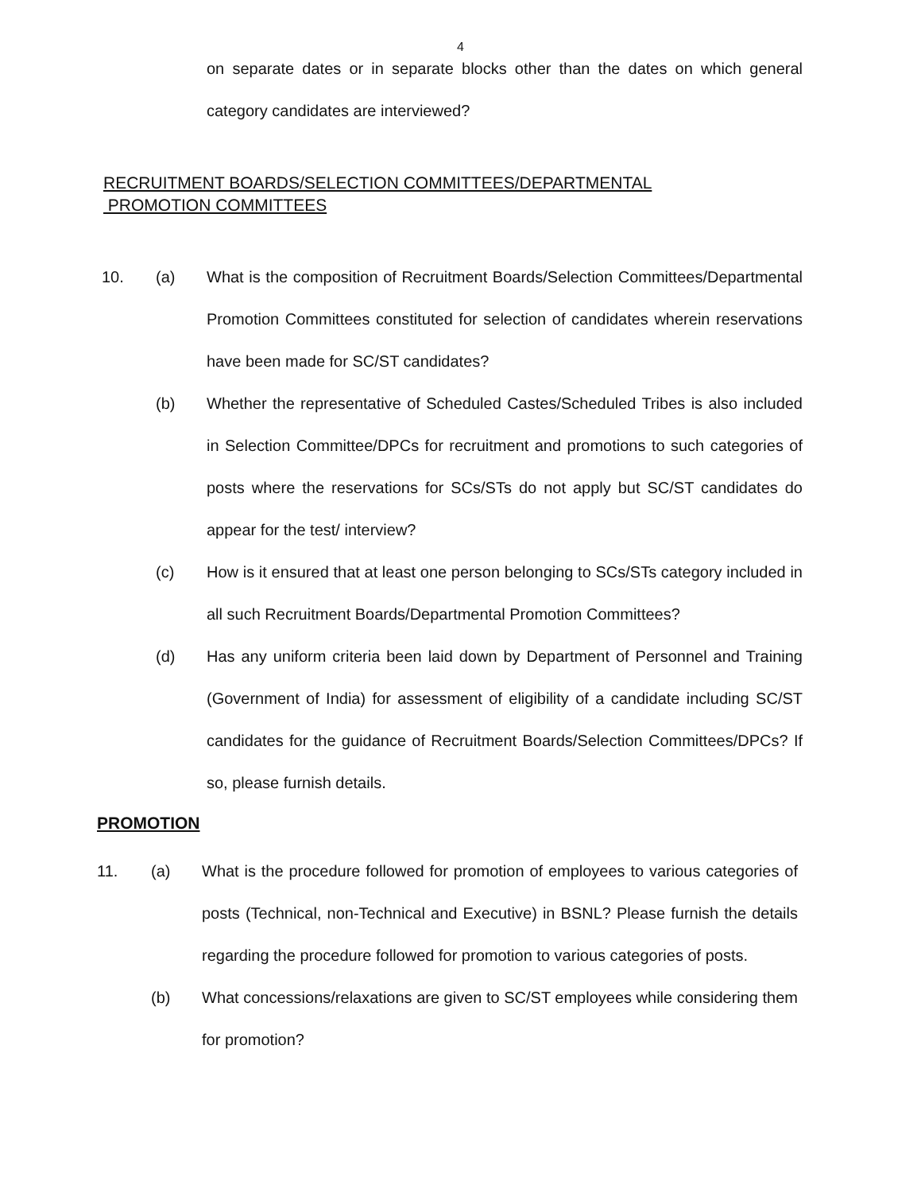4
on separate dates or in separate blocks other than the dates on which general category candidates are interviewed?
RECRUITMENT BOARDS/SELECTION COMMITTEES/DEPARTMENTAL
PROMOTION COMMITTEES
10. (a) What is the composition of Recruitment Boards/Selection Committees/Departmental Promotion Committees constituted for selection of candidates wherein reservations have been made for SC/ST candidates?
(b) Whether the representative of Scheduled Castes/Scheduled Tribes is also included in Selection Committee/DPCs for recruitment and promotions to such categories of posts where the reservations for SCs/STs do not apply but SC/ST candidates do appear for the test/ interview?
(c) How is it ensured that at least one person belonging to SCs/STs category included in all such Recruitment Boards/Departmental Promotion Committees?
(d) Has any uniform criteria been laid down by Department of Personnel and Training (Government of India) for assessment of eligibility of a candidate including SC/ST candidates for the guidance of Recruitment Boards/Selection Committees/DPCs? If so, please furnish details.
PROMOTION
11. (a) What is the procedure followed for promotion of employees to various categories of posts (Technical, non-Technical and Executive) in BSNL? Please furnish the details regarding the procedure followed for promotion to various categories of posts.
(b) What concessions/relaxations are given to SC/ST employees while considering them for promotion?